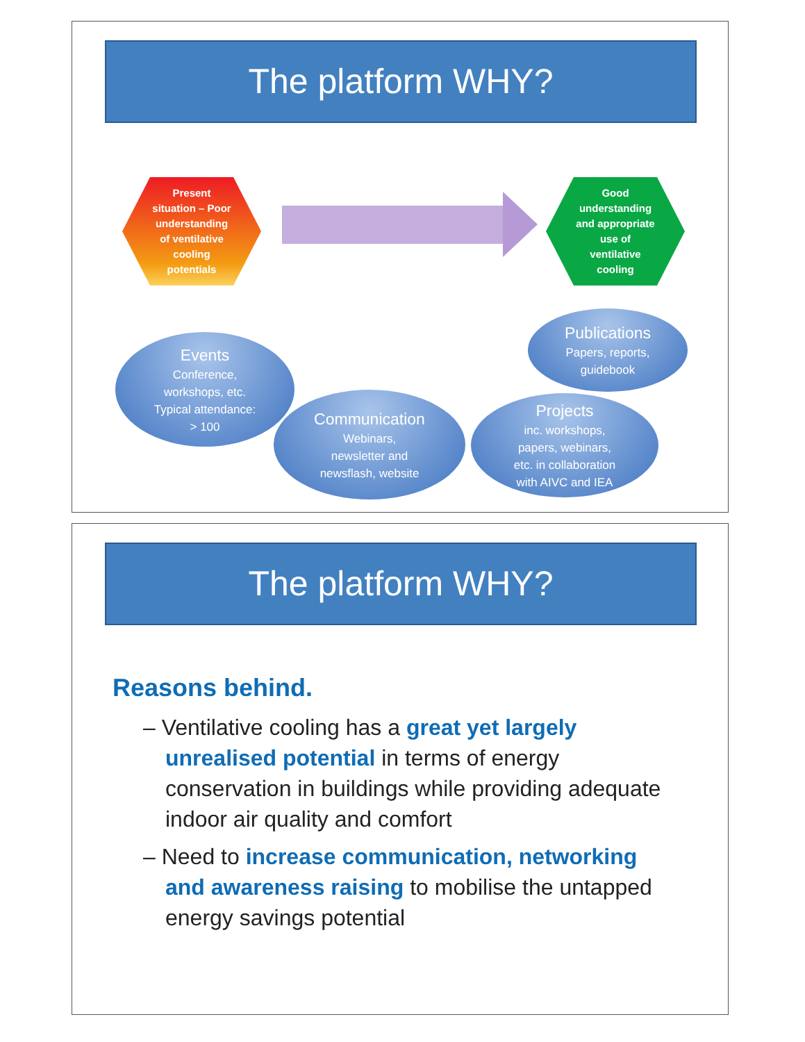The platform WHY?
Present
situation – Poor
understanding
of ventilative
cooling
potentials
Good
understanding
and appropriate
use of
ventilative
cooling
Events
Conference,
workshops, etc.
Typical attendance:
> 100
Communication
Webinars,
newsletter and
newsflash, website
Projects
inc. workshops,
papers, webinars,
etc. in collaboration
with AIVC and IEA
Publications
Papers, reports,
guidebook
The platform WHY?
Reasons behind.
– Ventilative cooling has a great yet largely unrealised potential in terms of energy conservation in buildings while providing adequate indoor air quality and comfort
– Need to increase communication, networking and awareness raising to mobilise the untapped energy savings potential